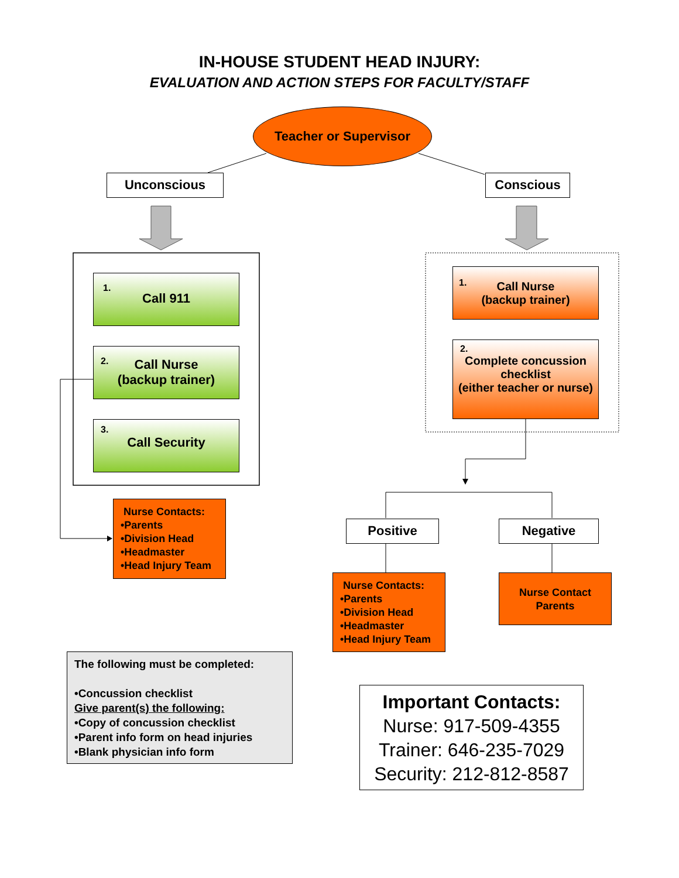IN-HOUSE STUDENT HEAD INJURY:
EVALUATION AND ACTION STEPS FOR FACULTY/STAFF
Teacher or Supervisor
Unconscious Conscious
1.
Call 911
2.
Call Nurse
(backup trainer)
3.
Call Security
Nurse Contacts:
•Parents
•Division Head
•Headmaster
•Head Injury Team
1.
Call Nurse
(backup trainer)
2.
Complete concussion checklist
(either teacher or nurse)
Positive Negative
Nurse Contacts:
•Parents
•Division Head
•Headmaster
•Head Injury Team
Nurse Contact
Parents
The following must be completed:
•Concussion checklist
Give parent(s) the following:
•Copy of concussion checklist
•Parent info form on head injuries
•Blank physician info form
Important Contacts:
Nurse: 917-509-4355
Trainer: 646-235-7029
Security: 212-812-8587